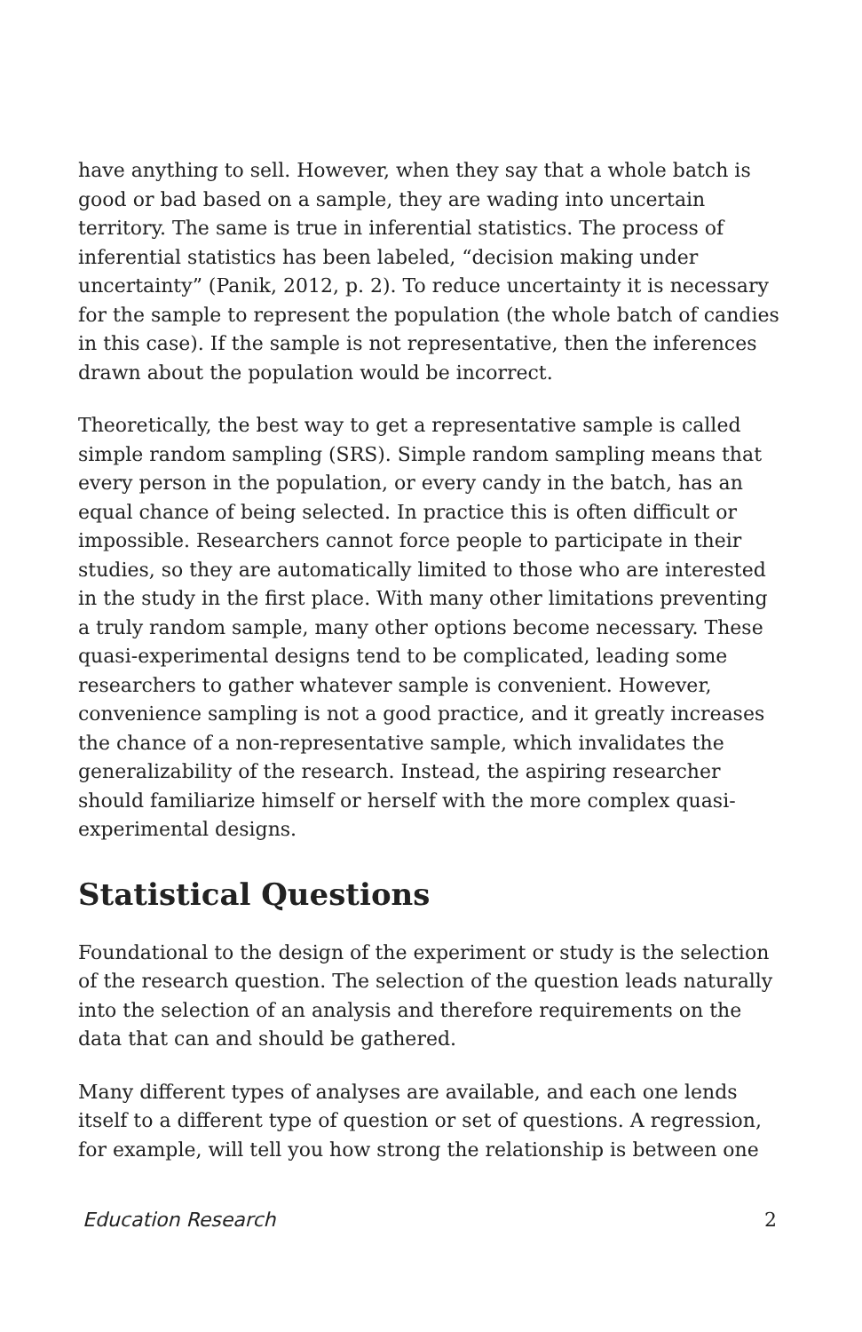have anything to sell. However, when they say that a whole batch is good or bad based on a sample, they are wading into uncertain territory. The same is true in inferential statistics. The process of inferential statistics has been labeled, “decision making under uncertainty” (Panik, 2012, p. 2). To reduce uncertainty it is necessary for the sample to represent the population (the whole batch of candies in this case). If the sample is not representative, then the inferences drawn about the population would be incorrect.
Theoretically, the best way to get a representative sample is called simple random sampling (SRS). Simple random sampling means that every person in the population, or every candy in the batch, has an equal chance of being selected. In practice this is often difficult or impossible. Researchers cannot force people to participate in their studies, so they are automatically limited to those who are interested in the study in the first place. With many other limitations preventing a truly random sample, many other options become necessary. These quasi-experimental designs tend to be complicated, leading some researchers to gather whatever sample is convenient. However, convenience sampling is not a good practice, and it greatly increases the chance of a non-representative sample, which invalidates the generalizability of the research. Instead, the aspiring researcher should familiarize himself or herself with the more complex quasi-experimental designs.
Statistical Questions
Foundational to the design of the experiment or study is the selection of the research question. The selection of the question leads naturally into the selection of an analysis and therefore requirements on the data that can and should be gathered.
Many different types of analyses are available, and each one lends itself to a different type of question or set of questions. A regression, for example, will tell you how strong the relationship is between one
Education Research 2